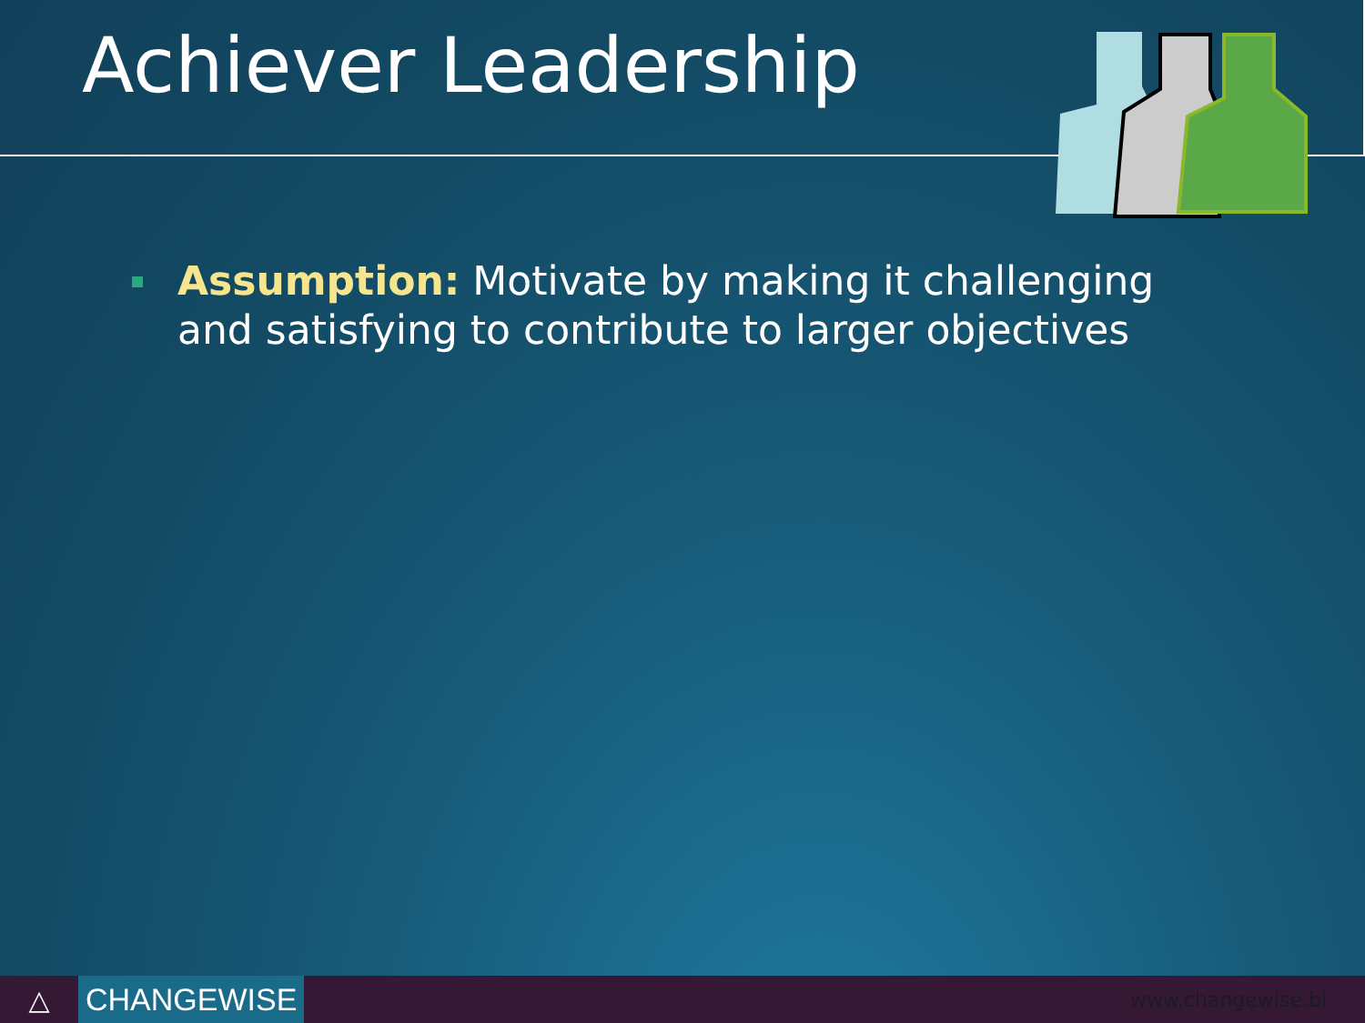Achiever Leadership
Assumption: Motivate by making it challenging and satisfying to contribute to larger objectives
△ CHANGEWISE
www.changewise.bi